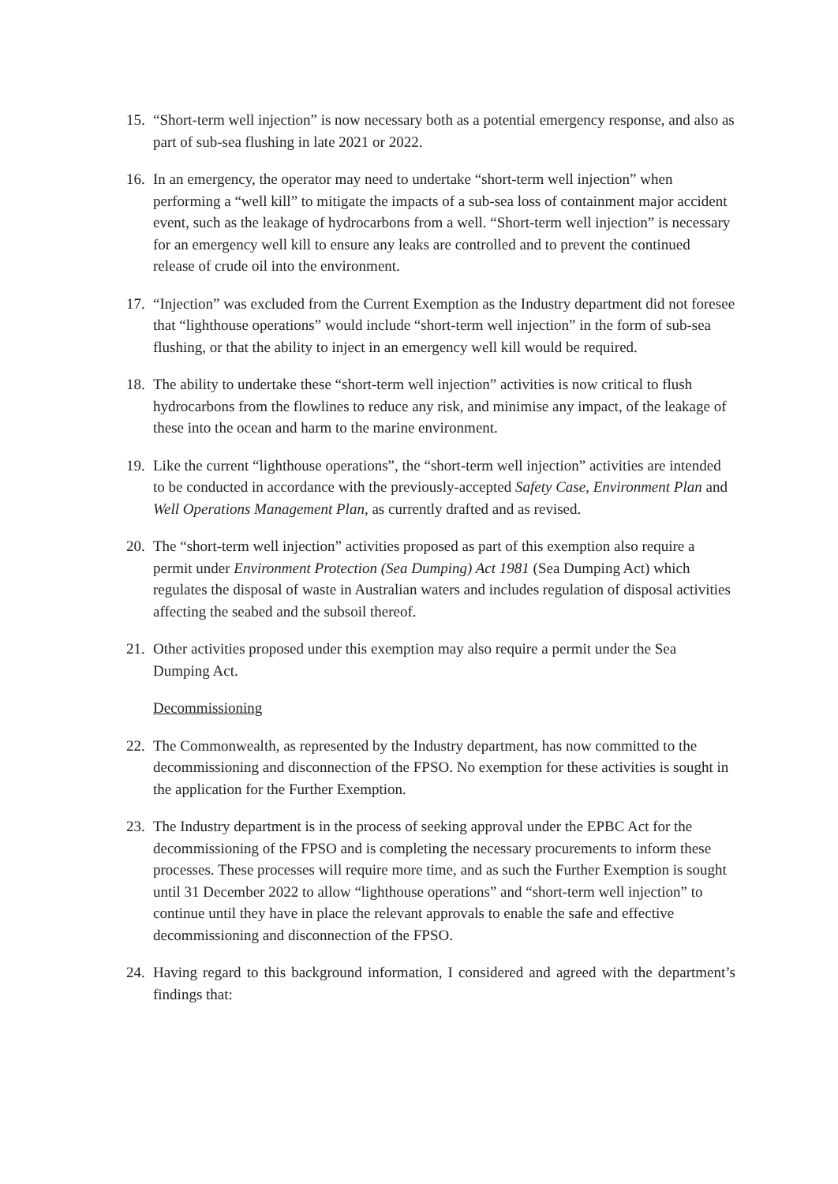15. “Short-term well injection” is now necessary both as a potential emergency response, and also as part of sub-sea flushing in late 2021 or 2022.
16. In an emergency, the operator may need to undertake “short-term well injection” when performing a “well kill” to mitigate the impacts of a sub-sea loss of containment major accident event, such as the leakage of hydrocarbons from a well. “Short-term well injection” is necessary for an emergency well kill to ensure any leaks are controlled and to prevent the continued release of crude oil into the environment.
17. “Injection” was excluded from the Current Exemption as the Industry department did not foresee that “lighthouse operations” would include “short-term well injection” in the form of sub-sea flushing, or that the ability to inject in an emergency well kill would be required.
18. The ability to undertake these “short-term well injection” activities is now critical to flush hydrocarbons from the flowlines to reduce any risk, and minimise any impact, of the leakage of these into the ocean and harm to the marine environment.
19. Like the current “lighthouse operations”, the “short-term well injection” activities are intended to be conducted in accordance with the previously-accepted Safety Case, Environment Plan and Well Operations Management Plan, as currently drafted and as revised.
20. The “short-term well injection” activities proposed as part of this exemption also require a permit under Environment Protection (Sea Dumping) Act 1981 (Sea Dumping Act) which regulates the disposal of waste in Australian waters and includes regulation of disposal activities affecting the seabed and the subsoil thereof.
21. Other activities proposed under this exemption may also require a permit under the Sea Dumping Act.
Decommissioning
22. The Commonwealth, as represented by the Industry department, has now committed to the decommissioning and disconnection of the FPSO. No exemption for these activities is sought in the application for the Further Exemption.
23. The Industry department is in the process of seeking approval under the EPBC Act for the decommissioning of the FPSO and is completing the necessary procurements to inform these processes. These processes will require more time, and as such the Further Exemption is sought until 31 December 2022 to allow “lighthouse operations” and “short-term well injection” to continue until they have in place the relevant approvals to enable the safe and effective decommissioning and disconnection of the FPSO.
24. Having regard to this background information, I considered and agreed with the department’s findings that: